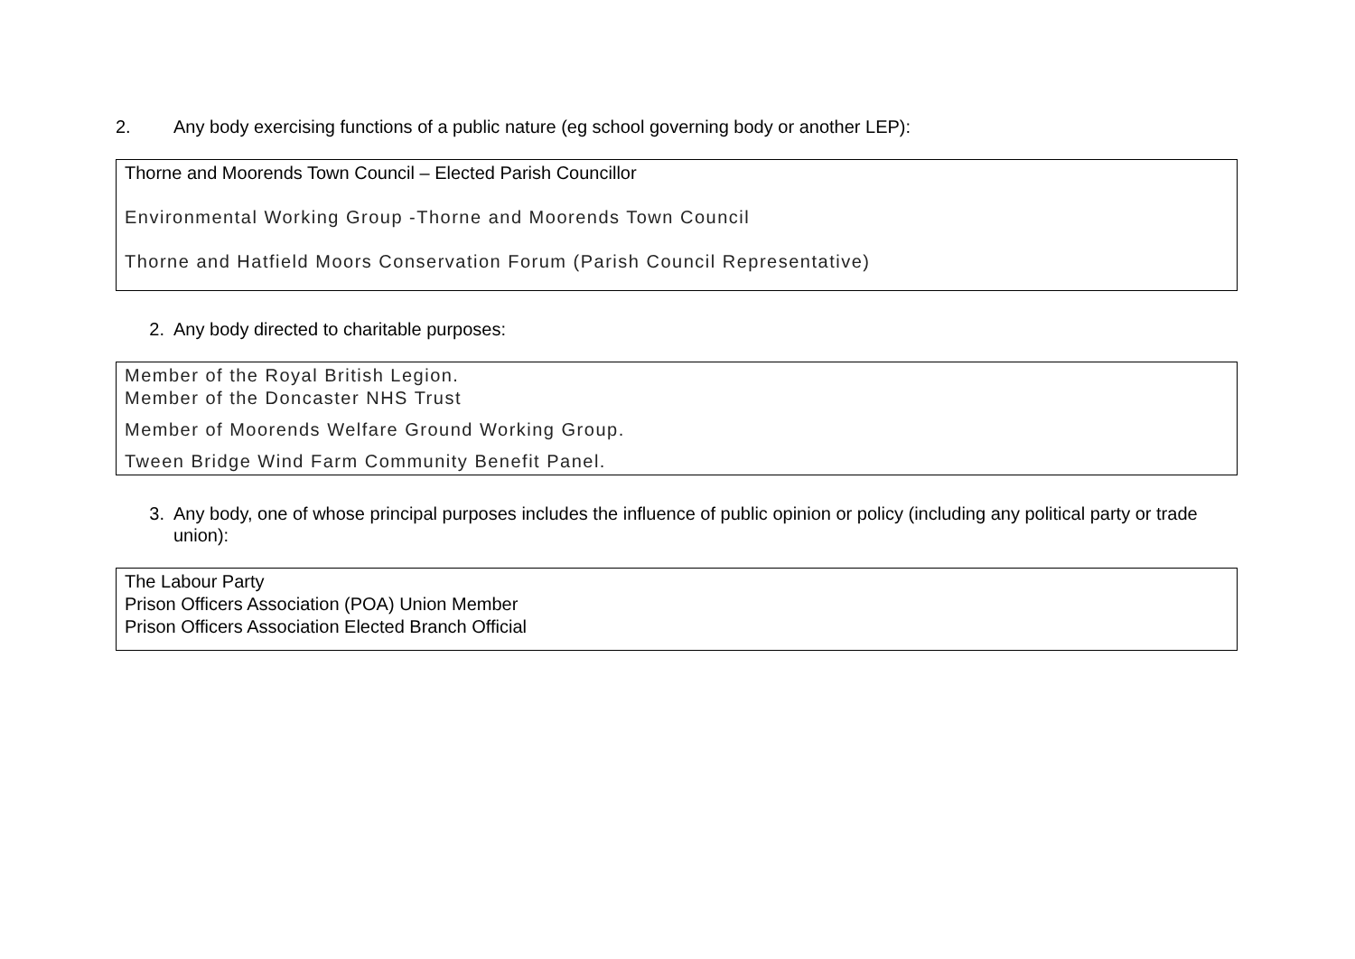2. Any body exercising functions of a public nature (eg school governing body or another LEP):
Thorne and Moorends Town Council – Elected Parish Councillor
Environmental Working Group -Thorne and Moorends Town Council
Thorne and Hatfield Moors Conservation Forum (Parish Council Representative)
2. Any body directed to charitable purposes:
Member of the Royal British Legion.
Member of the Doncaster NHS Trust
Member of Moorends Welfare Ground Working Group.
Tween Bridge Wind Farm Community Benefit Panel.
3. Any body, one of whose principal purposes includes the influence of public opinion or policy (including any political party or trade union):
The Labour Party
Prison Officers Association (POA) Union Member
Prison Officers Association Elected Branch Official